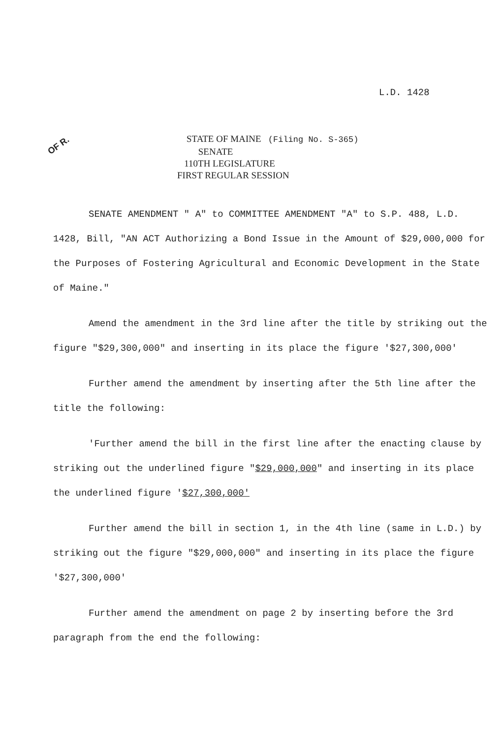L.D. 1428
OF R.
STATE OF MAINE (Filing No. S-365)
SENATE
110TH LEGISLATURE
FIRST REGULAR SESSION
SENATE AMENDMENT " A" to COMMITTEE AMENDMENT "A" to S.P. 488, L.D. 1428, Bill, "AN ACT Authorizing a Bond Issue in the Amount of $29,000,000 for the Purposes of Fostering Agricultural and Economic Development in the State of Maine."
Amend the amendment in the 3rd line after the title by striking out the figure "$29,300,000" and inserting in its place the figure '$27,300,000'
Further amend the amendment by inserting after the 5th line after the title the following:
'Further amend the bill in the first line after the enacting clause by striking out the underlined figure "$29,000,000" and inserting in its place the underlined figure '$27,300,000'
Further amend the bill in section 1, in the 4th line (same in L.D.) by striking out the figure "$29,000,000" and inserting in its place the figure '$27,300,000'
Further amend the amendment on page 2 by inserting before the 3rd paragraph from the end the following: